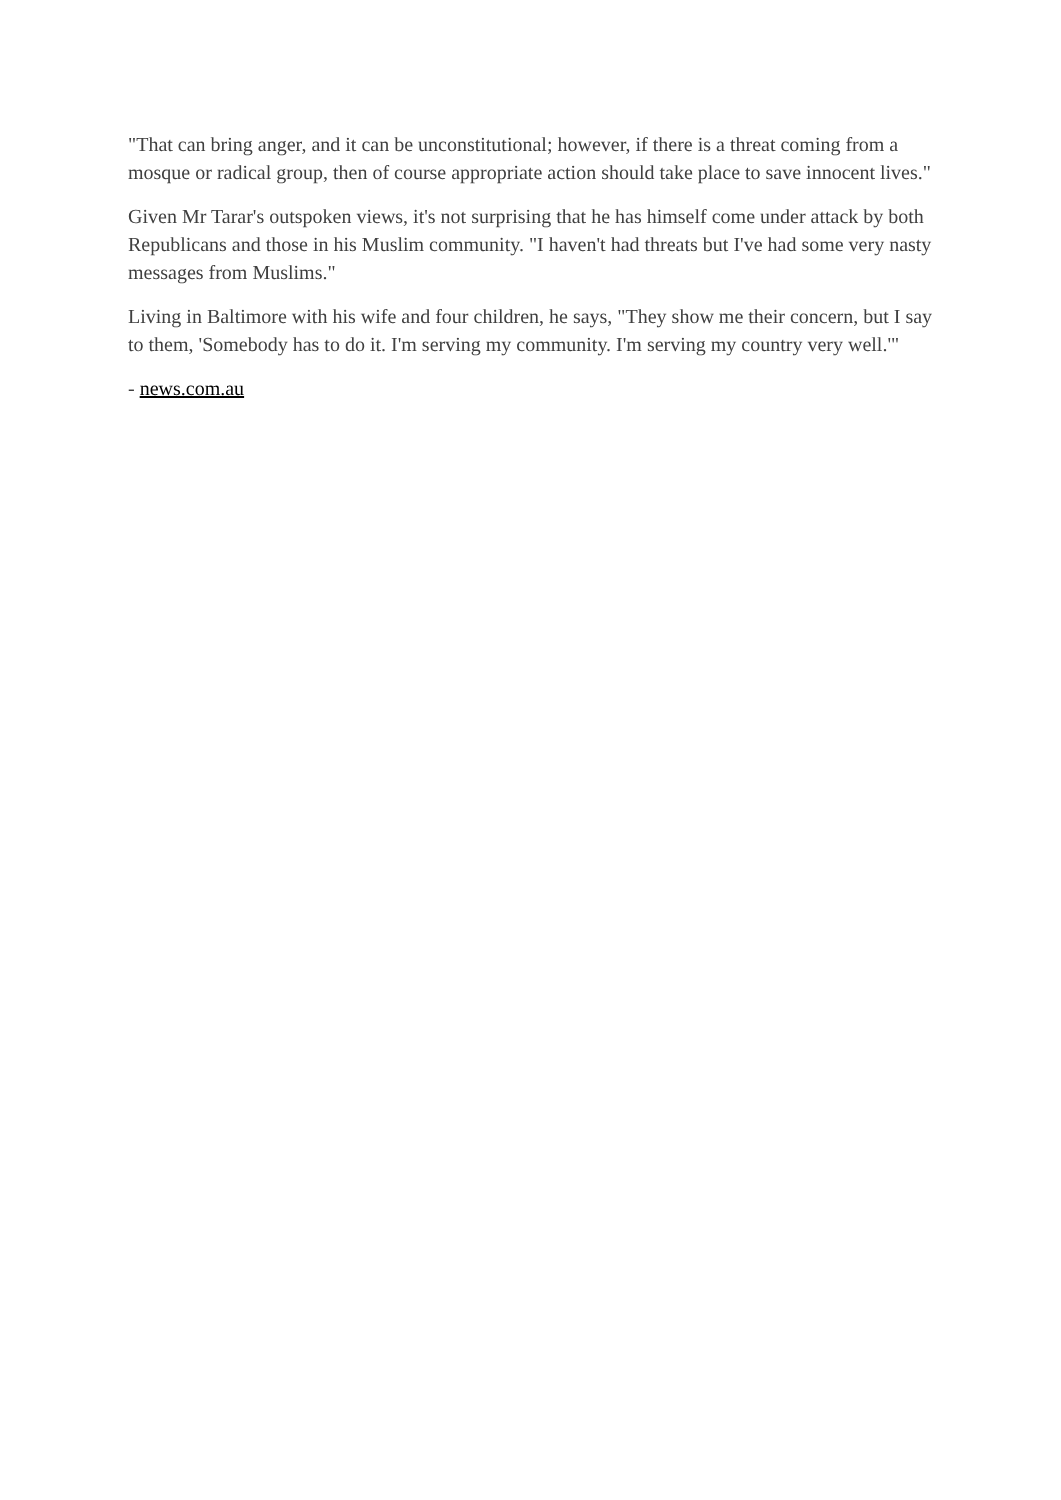"That can bring anger, and it can be unconstitutional; however, if there is a threat coming from a mosque or radical group, then of course appropriate action should take place to save innocent lives."
Given Mr Tarar's outspoken views, it's not surprising that he has himself come under attack by both Republicans and those in his Muslim community. "I haven't had threats but I've had some very nasty messages from Muslims."
Living in Baltimore with his wife and four children, he says, "They show me their concern, but I say to them, 'Somebody has to do it. I'm serving my community. I'm serving my country very well.'"
- news.com.au